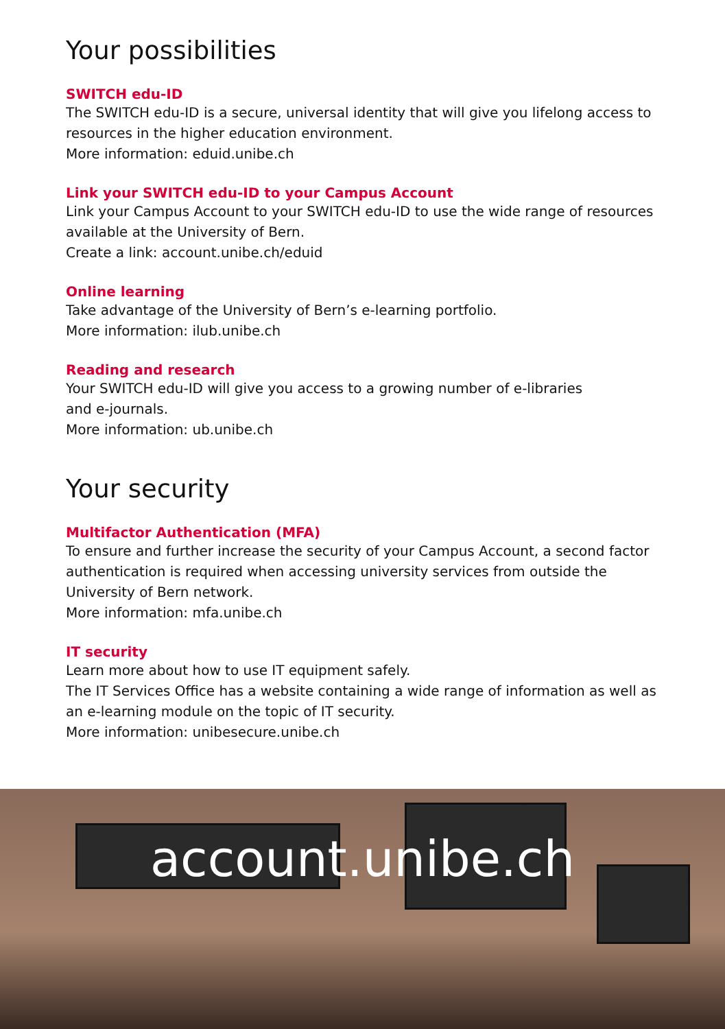Your possibilities
SWITCH edu-ID
The SWITCH edu-ID is a secure, universal identity that will give you lifelong access to resources in the higher education environment.
More information: eduid.unibe.ch
Link your SWITCH edu-ID to your Campus Account
Link your Campus Account to your SWITCH edu-ID to use the wide range of resources available at the University of Bern.
Create a link: account.unibe.ch/eduid
Online learning
Take advantage of the University of Bern’s e-learning portfolio.
More information: ilub.unibe.ch
Reading and research
Your SWITCH edu-ID will give you access to a growing number of e-libraries
and e-journals.
More information: ub.unibe.ch
Your security
Multifactor Authentication (MFA)
To ensure and further increase the security of your Campus Account, a second factor authentication is required when accessing university services from outside the University of Bern network.
More information: mfa.unibe.ch
IT security
Learn more about how to use IT equipment safely.
The IT Services Office has a website containing a wide range of information as well as an e-learning module on the topic of IT security.
More information: unibesecure.unibe.ch
account.unibe.ch